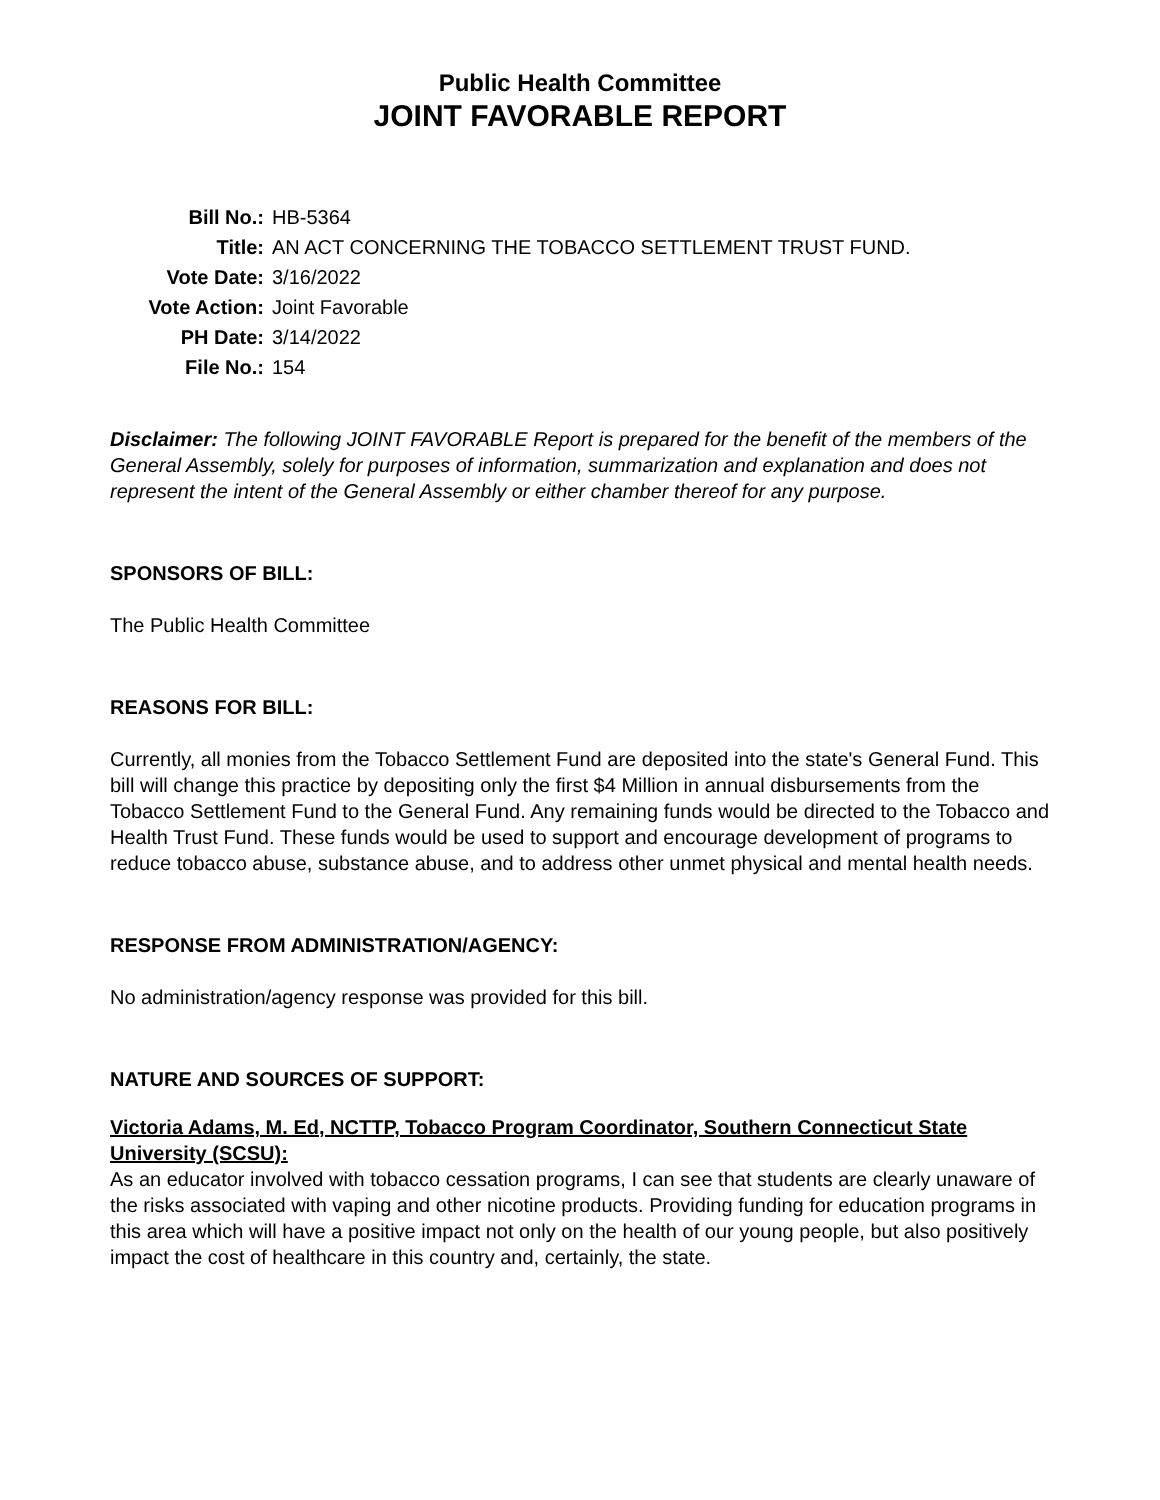Public Health Committee
JOINT FAVORABLE REPORT
| Bill No.: | HB-5364 |
| Title: | AN ACT CONCERNING THE TOBACCO SETTLEMENT TRUST FUND. |
| Vote Date: | 3/16/2022 |
| Vote Action: | Joint Favorable |
| PH Date: | 3/14/2022 |
| File No.: | 154 |
Disclaimer: The following JOINT FAVORABLE Report is prepared for the benefit of the members of the General Assembly, solely for purposes of information, summarization and explanation and does not represent the intent of the General Assembly or either chamber thereof for any purpose.
SPONSORS OF BILL:
The Public Health Committee
REASONS FOR BILL:
Currently, all monies from the Tobacco Settlement Fund are deposited into the state's General Fund. This bill will change this practice by depositing only the first $4 Million in annual disbursements from the Tobacco Settlement Fund to the General Fund. Any remaining funds would be directed to the Tobacco and Health Trust Fund. These funds would be used to support and encourage development of programs to reduce tobacco abuse, substance abuse, and to address other unmet physical and mental health needs.
RESPONSE FROM ADMINISTRATION/AGENCY:
No administration/agency response was provided for this bill.
NATURE AND SOURCES OF SUPPORT:
Victoria Adams, M. Ed, NCTTP, Tobacco Program Coordinator, Southern Connecticut State University (SCSU):
As an educator involved with tobacco cessation programs, I can see that students are clearly unaware of the risks associated with vaping and other nicotine products. Providing funding for education programs in this area which will have a positive impact not only on the health of our young people, but also positively impact the cost of healthcare in this country and, certainly, the state.